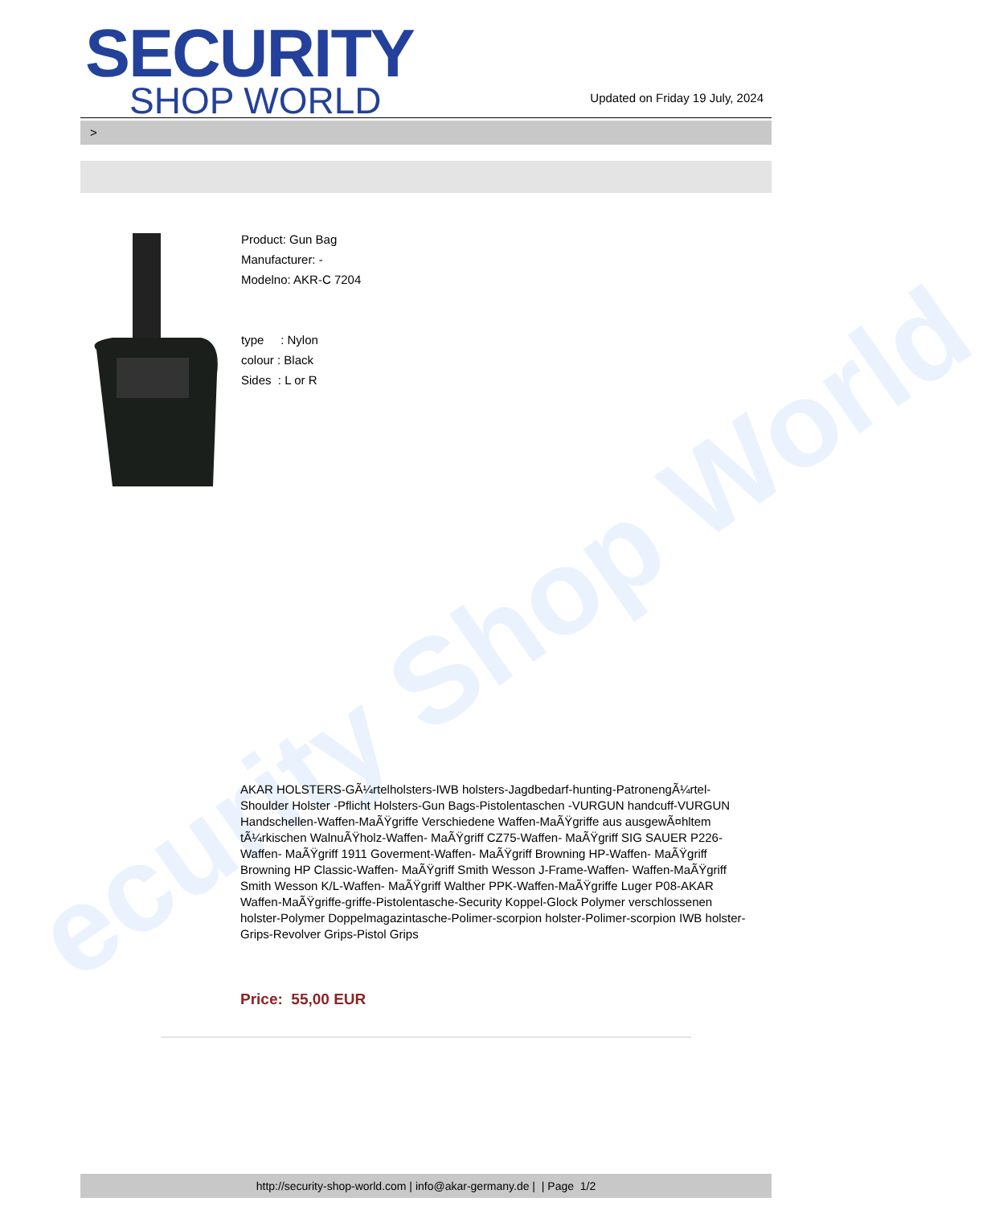ecurity Shop World
SECURITY
SHOP WORLD
Updated on Friday 19 July, 2024
>
Product: Gun Bag
Manufacturer: -
Modelno: AKR-C 7204
type : Nylon
colour : Black
Sides : L or R
AKAR HOLSTERS-GÃ¼rtelholsters-IWB holsters-Jagdbedarf-hunting-PatronengÃ¼rtel- Shoulder Holster -Pflicht Holsters-Gun Bags-Pistolentaschen -VURGUN handcuff-VURGUN Handschellen-Waffen-MaÃŸgriffe Verschiedene Waffen-MaÃŸgriffe aus ausgewÃ¤hltem tÃ¼rkischen WalnuÃŸholz-Waffen- MaÃŸgriff CZ75-Waffen- MaÃŸgriff SIG SAUER P226-Waffen- MaÃŸgriff 1911 Goverment-Waffen- MaÃŸgriff Browning HP-Waffen- MaÃŸgriff Browning HP Classic-Waffen- MaÃŸgriff Smith Wesson J-Frame-Waffen- Waffen-MaÃŸgriff Smith Wesson K/L-Waffen- MaÃŸgriff Walther PPK-Waffen-MaÃŸgriffe Luger P08-AKAR Waffen-MaÃŸgriffe-griffe-Pistolentasche-Security Koppel-Glock Polymer verschlossenen holster-Polymer Doppelmagazintasche-Polimer-scorpion holster-Polimer-scorpion IWB holster-Grips-Revolver Grips-Pistol Grips
Price: 55,00 EUR
http://security-shop-world.com | info@akar-germany.de | | Page 1/2